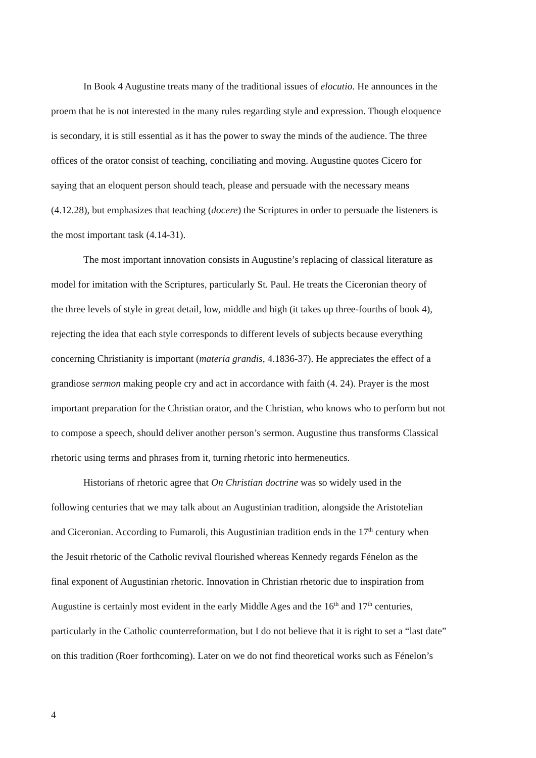In Book 4 Augustine treats many of the traditional issues of elocutio. He announces in the
proem that he is not interested in the many rules regarding style and expression. Though eloquence
is secondary, it is still essential as it has the power to sway the minds of the audience. The three
offices of the orator consist of teaching, conciliating and moving. Augustine quotes Cicero for
saying that an eloquent person should teach, please and persuade with the necessary means
(4.12.28), but emphasizes that teaching (docere) the Scriptures in order to persuade the listeners is
the most important task (4.14-31).
The most important innovation consists in Augustine’s replacing of classical literature as
model for imitation with the Scriptures, particularly St. Paul. He treats the Ciceronian theory of
the three levels of style in great detail, low, middle and high (it takes up three-fourths of book 4),
rejecting the idea that each style corresponds to different levels of subjects because everything
concerning Christianity is important (materia grandis, 4.1836-37). He appreciates the effect of a
grandiose sermon making people cry and act in accordance with faith (4. 24). Prayer is the most
important preparation for the Christian orator, and the Christian, who knows who to perform but not
to compose a speech, should deliver another person’s sermon. Augustine thus transforms Classical
rhetoric using terms and phrases from it, turning rhetoric into hermeneutics.
Historians of rhetoric agree that On Christian doctrine was so widely used in the
following centuries that we may talk about an Augustinian tradition, alongside the Aristotelian
and Ciceronian. According to Fumaroli, this Augustinian tradition ends in the 17<sup>th</sup> century when
the Jesuit rhetoric of the Catholic revival flourished whereas Kennedy regards Fénelon as the
final exponent of Augustinian rhetoric. Innovation in Christian rhetoric due to inspiration from
Augustine is certainly most evident in the early Middle Ages and the 16<sup>th</sup> and 17<sup>th</sup> centuries,
particularly in the Catholic counterreformation, but I do not believe that it is right to set a “last date”
on this tradition (Roer forthcoming). Later on we do not find theoretical works such as Fénelon’s
4